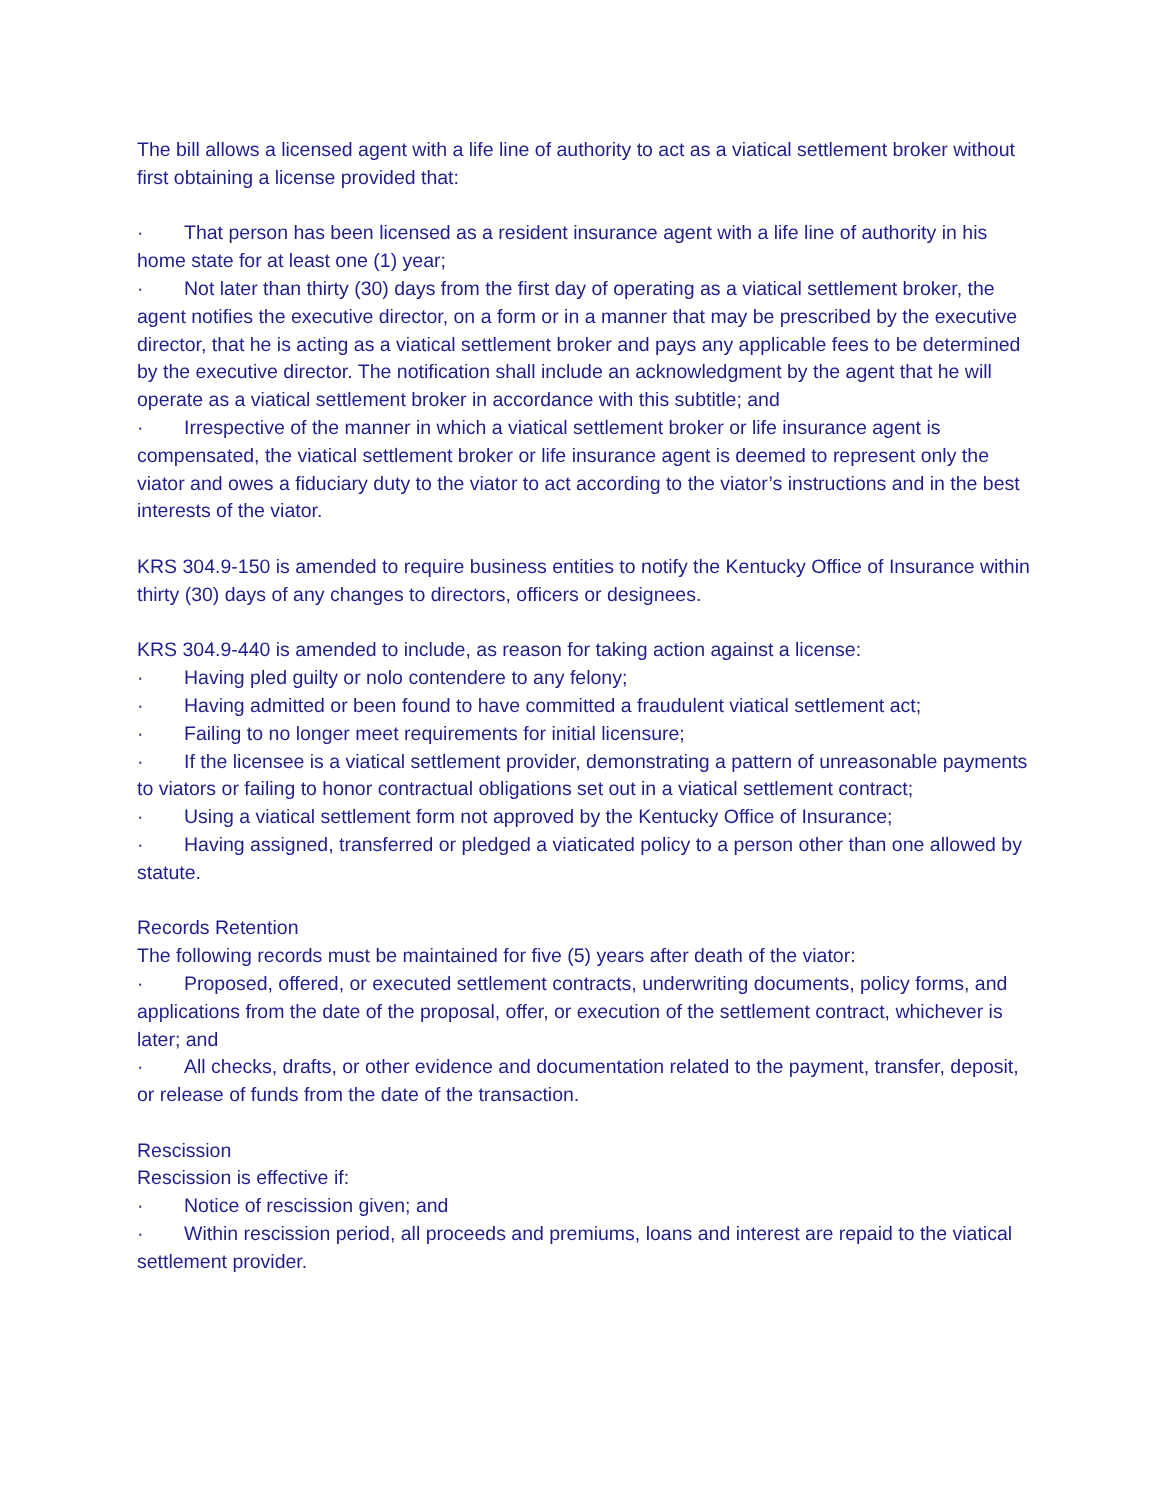The bill allows a licensed agent with a life line of authority to act as a viatical settlement broker without first obtaining a license provided that:
· That person has been licensed as a resident insurance agent with a life line of authority in his home state for at least one (1) year;
· Not later than thirty (30) days from the first day of operating as a viatical settlement broker, the agent notifies the executive director, on a form or in a manner that may be prescribed by the executive director, that he is acting as a viatical settlement broker and pays any applicable fees to be determined by the executive director. The notification shall include an acknowledgment by the agent that he will operate as a viatical settlement broker in accordance with this subtitle; and
· Irrespective of the manner in which a viatical settlement broker or life insurance agent is compensated, the viatical settlement broker or life insurance agent is deemed to represent only the viator and owes a fiduciary duty to the viator to act according to the viator’s instructions and in the best interests of the viator.
KRS 304.9-150 is amended to require business entities to notify the Kentucky Office of Insurance within thirty (30) days of any changes to directors, officers or designees.
KRS 304.9-440 is amended to include, as reason for taking action against a license:
· Having pled guilty or nolo contendere to any felony;
· Having admitted or been found to have committed a fraudulent viatical settlement act;
· Failing to no longer meet requirements for initial licensure;
· If the licensee is a viatical settlement provider, demonstrating a pattern of unreasonable payments to viators or failing to honor contractual obligations set out in a viatical settlement contract;
· Using a viatical settlement form not approved by the Kentucky Office of Insurance;
· Having assigned, transferred or pledged a viaticated policy to a person other than one allowed by statute.
Records Retention
The following records must be maintained for five (5) years after death of the viator:
· Proposed, offered, or executed settlement contracts, underwriting documents, policy forms, and applications from the date of the proposal, offer, or execution of the settlement contract, whichever is later; and
· All checks, drafts, or other evidence and documentation related to the payment, transfer, deposit, or release of funds from the date of the transaction.
Rescission
Rescission is effective if:
· Notice of rescission given; and
· Within rescission period, all proceeds and premiums, loans and interest are repaid to the viatical settlement provider.